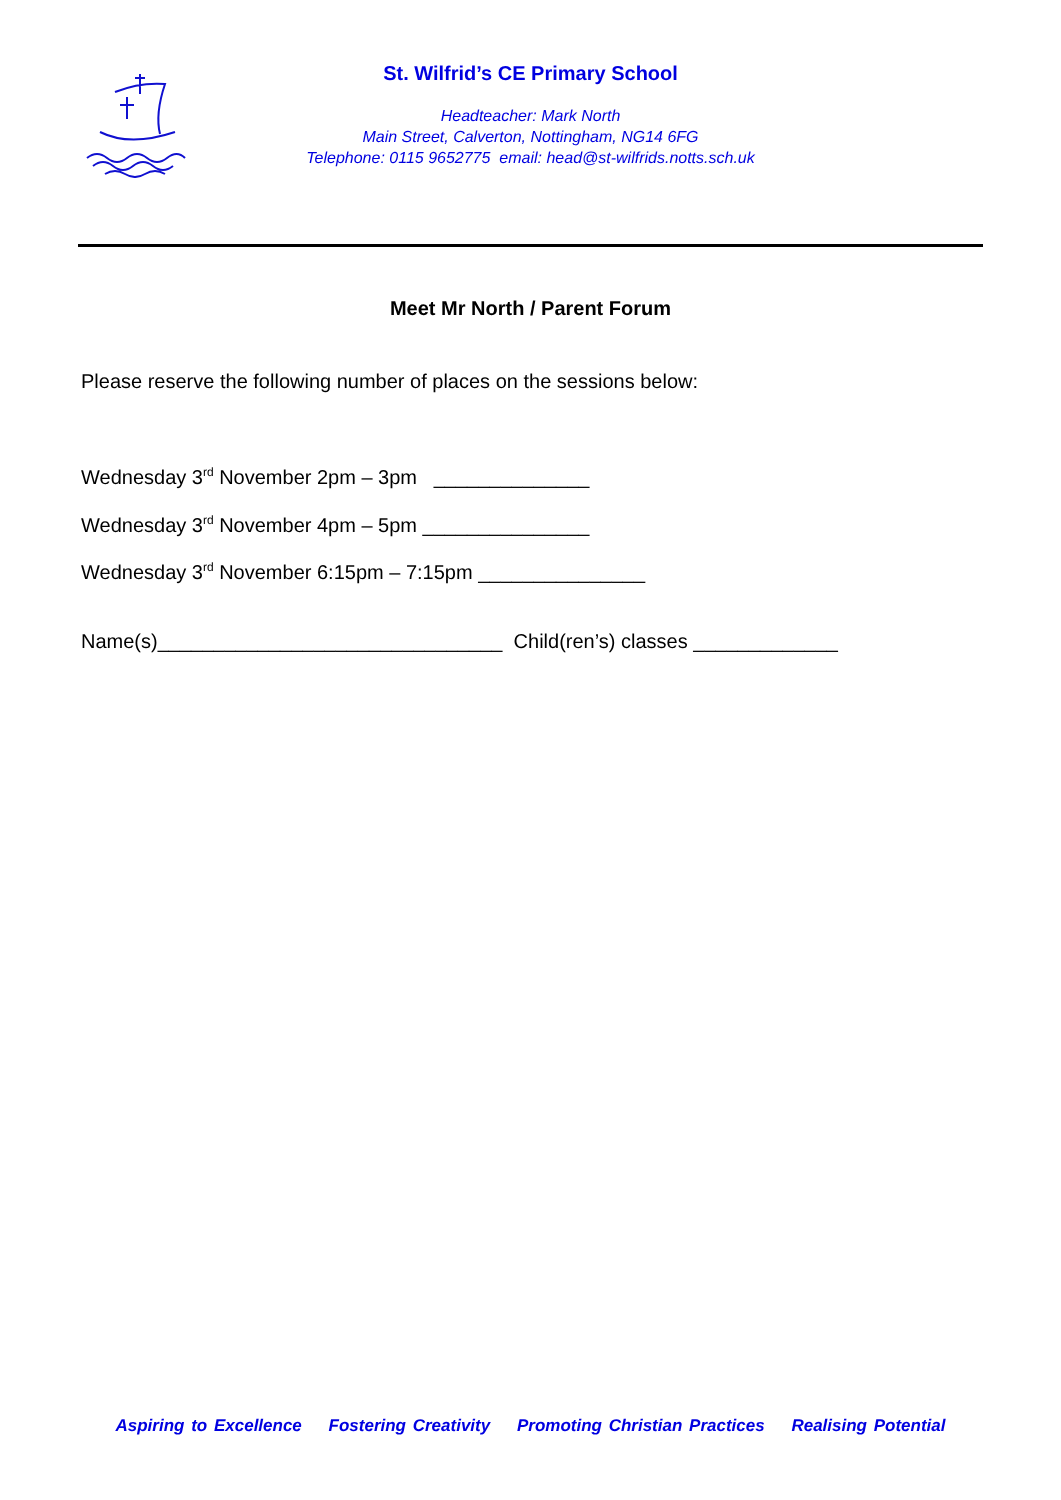St. Wilfrid’s CE Primary School
Headteacher: Mark North
Main Street, Calverton, Nottingham, NG14 6FG
Telephone: 0115 9652775 email: head@st-wilfrids.notts.sch.uk
Meet Mr North / Parent Forum
Please reserve the following number of places on the sessions below:
Wednesday 3<sup>rd</sup> November 2pm – 3pm ______________
Wednesday 3<sup>rd</sup> November 4pm – 5pm _______________
Wednesday 3<sup>rd</sup> November 6:15pm – 7:15pm _______________
Name(s)_______________________________ Child(ren’s) classes _____________
Aspiring to Excellence Fostering Creativity Promoting Christian Practices Realising Potential